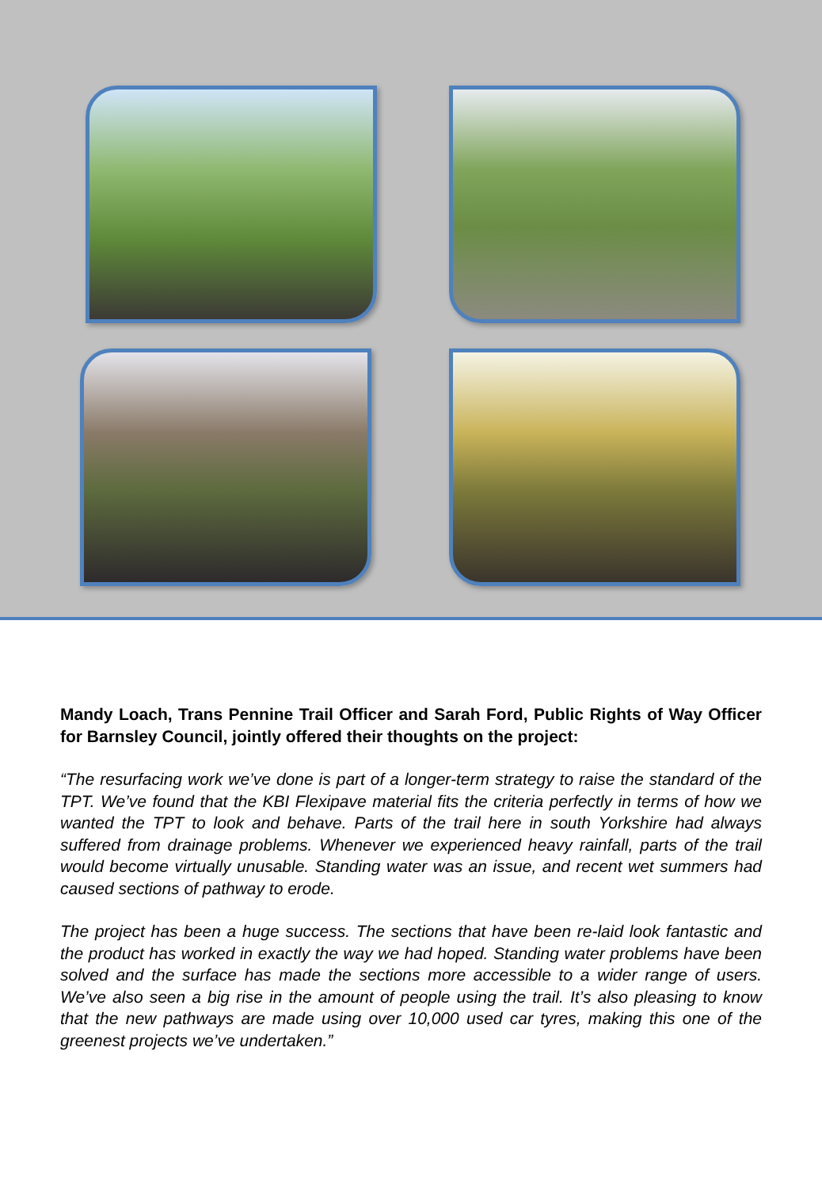Mandy Loach, Trans Pennine Trail Officer and Sarah Ford, Public Rights of Way Officer for Barnsley Council, jointly offered their thoughts on the project:
“The resurfacing work we’ve done is part of a longer-term strategy to raise the standard of the TPT. We’ve found that the KBI Flexipave material fits the criteria perfectly in terms of how we wanted the TPT to look and behave. Parts of the trail here in south Yorkshire had always suffered from drainage problems. Whenever we experienced heavy rainfall, parts of the trail would become virtually unusable. Standing water was an issue, and recent wet summers had caused sections of pathway to erode.
The project has been a huge success. The sections that have been re-laid look fantastic and the product has worked in exactly the way we had hoped. Standing water problems have been solved and the surface has made the sections more accessible to a wider range of users. We’ve also seen a big rise in the amount of people using the trail. It’s also pleasing to know that the new pathways are made using over 10,000 used car tyres, making this one of the greenest projects we’ve undertaken.”